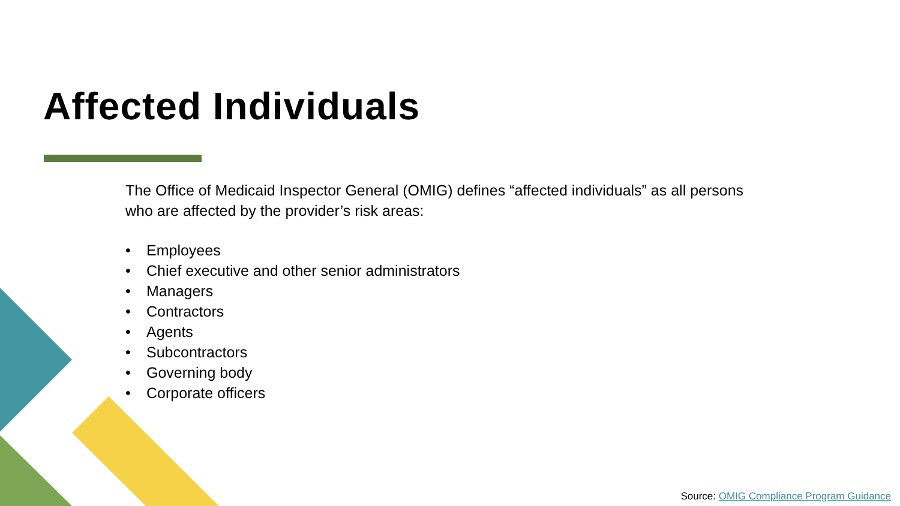Affected Individuals
The Office of Medicaid Inspector General (OMIG) defines “affected individuals” as all persons who are affected by the provider’s risk areas:
• Employees
• Chief executive and other senior administrators
• Managers
• Contractors
• Agents
• Subcontractors
• Governing body
• Corporate officers
Source: OMIG Compliance Program Guidance